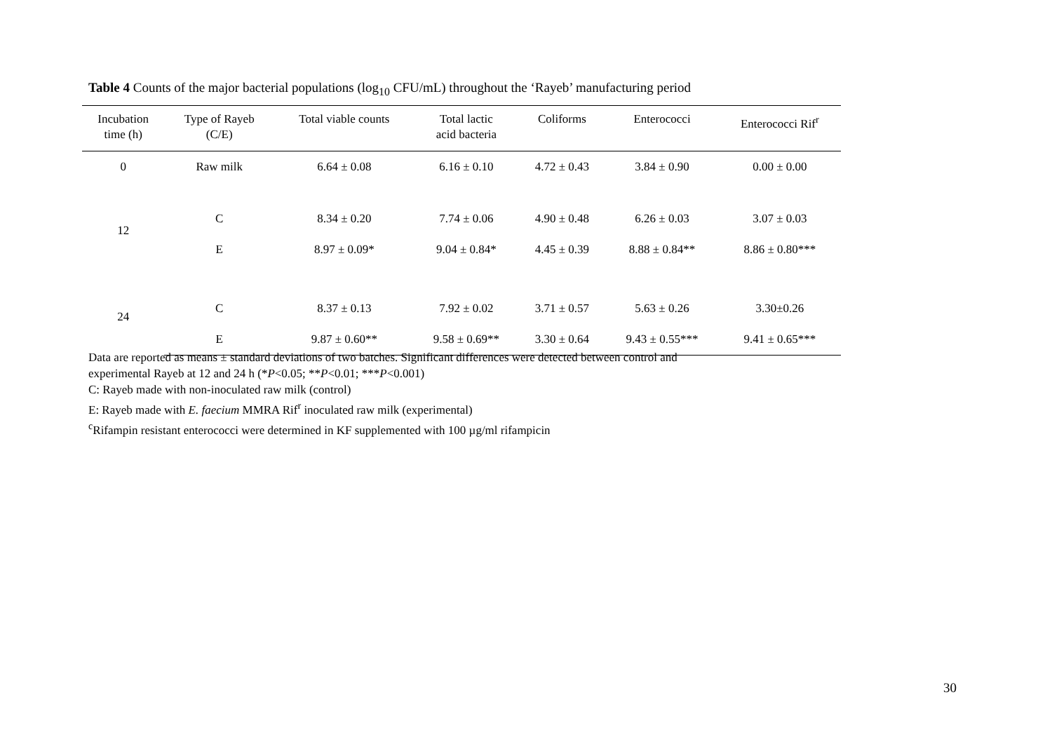Table 4 Counts of the major bacterial populations (log<sub>10</sub> CFU/mL) throughout the ‘Rayeb’ manufacturing period
| Incubation time (h) | Type of Rayeb (C/E) | Total viable counts | Total lactic acid bacteria | Coliforms | Enterococci | Enterococci Rif<sup>r</sup> |
| --- | --- | --- | --- | --- | --- | --- |
| 0 | Raw milk | 6.64 ± 0.08 | 6.16 ± 0.10 | 4.72 ± 0.43 | 3.84 ± 0.90 | 0.00 ± 0.00 |
| 12 | C | 8.34 ± 0.20 | 7.74 ± 0.06 | 4.90 ± 0.48 | 6.26 ± 0.03 | 3.07 ± 0.03 |
| | E | 8.97 ± 0.09* | 9.04 ± 0.84* | 4.45 ± 0.39 | 8.88 ± 0.84** | 8.86 ± 0.80*** |
| 24 | C | 8.37 ± 0.13 | 7.92 ± 0.02 | 3.71 ± 0.57 | 5.63 ± 0.26 | 3.30±0.26 |
| | E | 9.87 ± 0.60** | 9.58 ± 0.69** | 3.30 ± 0.64 | 9.43 ± 0.55*** | 9.41 ± 0.65*** |
Data are reported as means ± standard deviations of two batches. Significant differences were detected between control and
experimental Rayeb at 12 and 24 h (*P<0.05; **P<0.01; ***P<0.001)
C: Rayeb made with non-inoculated raw milk (control)
E: Rayeb made with E. faecium MMRA Rif<sup>r</sup> inoculated raw milk (experimental)
<sup>c</sup> Rifampin resistant enterococci were determined in KF supplemented with 100 µg/ml rifampicin
30